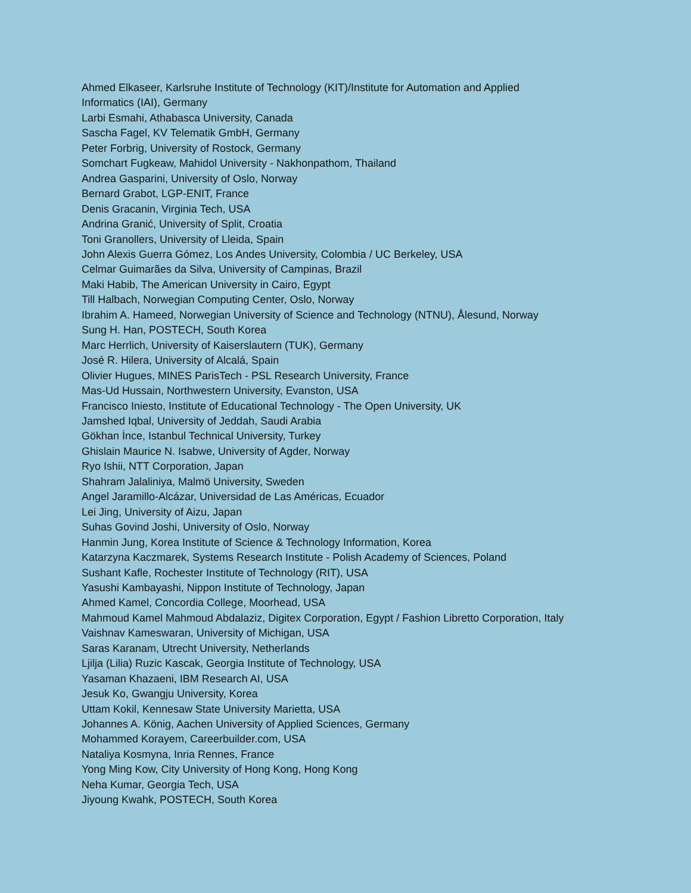Ahmed Elkaseer, Karlsruhe Institute of Technology (KIT)/Institute for Automation and Applied
Informatics (IAI), Germany
Larbi Esmahi, Athabasca University, Canada
Sascha Fagel, KV Telematik GmbH, Germany
Peter Forbrig, University of Rostock, Germany
Somchart Fugkeaw, Mahidol University - Nakhonpathom, Thailand
Andrea Gasparini, University of Oslo, Norway
Bernard Grabot, LGP-ENIT, France
Denis Gracanin, Virginia Tech, USA
Andrina Granić, University of Split, Croatia
Toni Granollers, University of Lleida, Spain
John Alexis Guerra Gómez, Los Andes University, Colombia / UC Berkeley, USA
Celmar Guimarães da Silva, University of Campinas, Brazil
Maki Habib, The American University in Cairo, Egypt
Till Halbach, Norwegian Computing Center, Oslo, Norway
Ibrahim A. Hameed, Norwegian University of Science and Technology (NTNU), Ålesund, Norway
Sung H. Han, POSTECH, South Korea
Marc Herrlich, University of Kaiserslautern (TUK), Germany
José R. Hilera, University of Alcalá, Spain
Olivier Hugues, MINES ParisTech - PSL Research University, France
Mas-Ud Hussain, Northwestern University, Evanston, USA
Francisco Iniesto, Institute of Educational Technology - The Open University, UK
Jamshed Iqbal, University of Jeddah, Saudi Arabia
Gökhan İnce, Istanbul Technical University, Turkey
Ghislain Maurice N. Isabwe, University of Agder, Norway
Ryo Ishii, NTT Corporation, Japan
Shahram Jalaliniya, Malmö University, Sweden
Angel Jaramillo-Alcázar, Universidad de Las Américas, Ecuador
Lei Jing, University of Aizu, Japan
Suhas Govind Joshi, University of Oslo, Norway
Hanmin Jung, Korea Institute of Science & Technology Information, Korea
Katarzyna Kaczmarek, Systems Research Institute - Polish Academy of Sciences, Poland
Sushant Kafle, Rochester Institute of Technology (RIT), USA
Yasushi Kambayashi, Nippon Institute of Technology, Japan
Ahmed Kamel, Concordia College, Moorhead, USA
Mahmoud Kamel Mahmoud Abdalaziz, Digitex Corporation, Egypt / Fashion Libretto Corporation, Italy
Vaishnav Kameswaran, University of Michigan, USA
Saras Karanam, Utrecht University, Netherlands
Ljilja (Lilia) Ruzic Kascak, Georgia Institute of Technology, USA
Yasaman Khazaeni, IBM Research AI, USA
Jesuk Ko, Gwangju University, Korea
Uttam Kokil, Kennesaw State University Marietta, USA
Johannes A. König, Aachen University of Applied Sciences, Germany
Mohammed Korayem, Careerbuilder.com, USA
Nataliya Kosmyna, Inria Rennes, France
Yong Ming Kow, City University of Hong Kong, Hong Kong
Neha Kumar, Georgia Tech, USA
Jiyoung Kwahk, POSTECH, South Korea